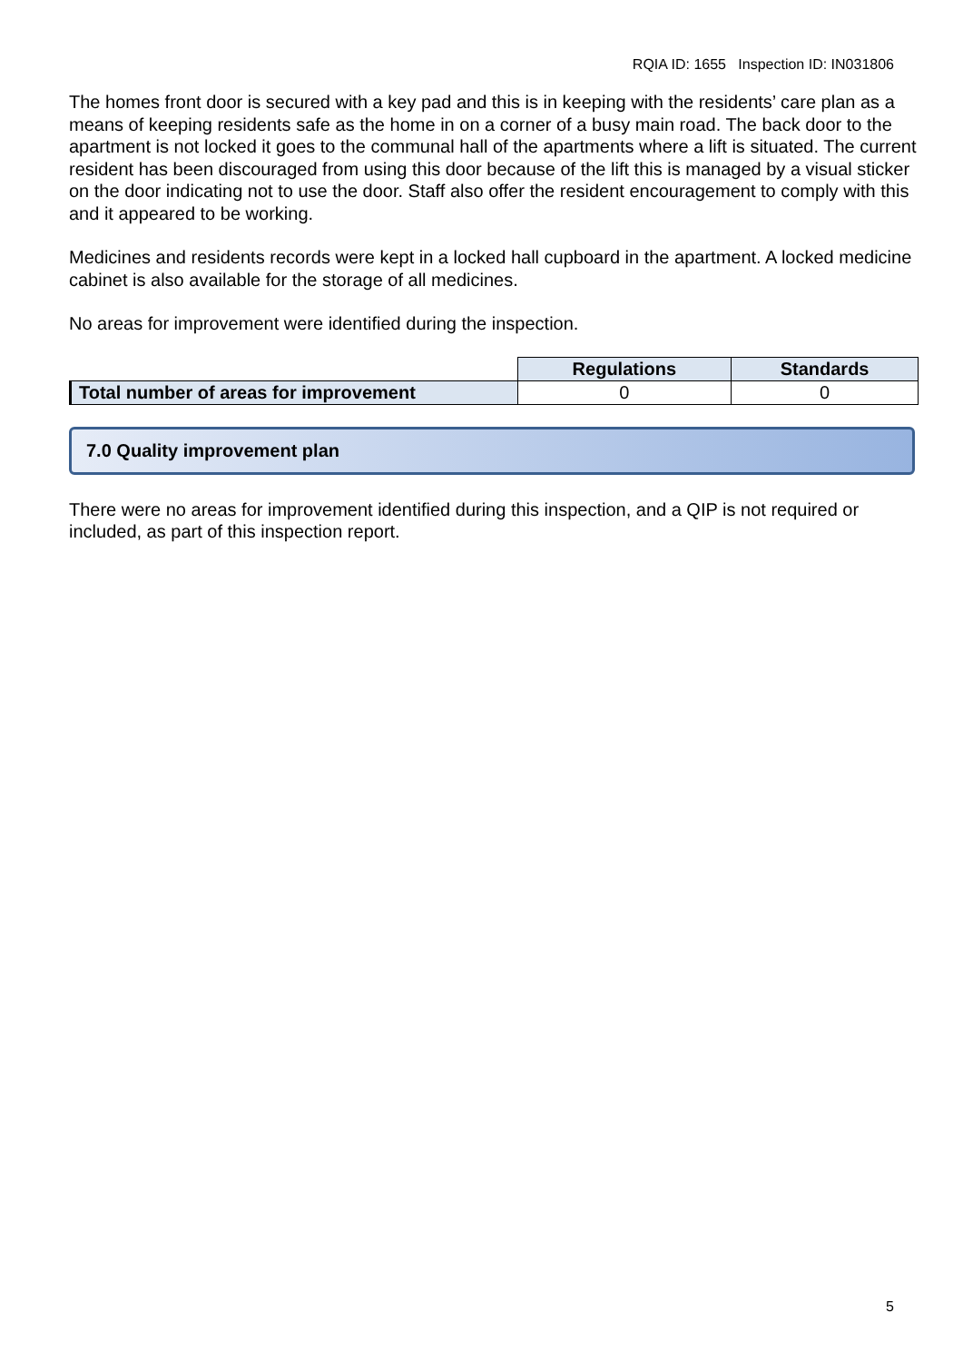RQIA ID: 1655 Inspection ID: IN031806
The homes front door is secured with a key pad and this is in keeping with the residents’ care plan as a means of keeping residents safe as the home in on a corner of a busy main road. The back door to the apartment is not locked it goes to the communal hall of the apartments where a lift is situated. The current resident has been discouraged from using this door because of the lift this is managed by a visual sticker on the door indicating not to use the door. Staff also offer the resident encouragement to comply with this and it appeared to be working.
Medicines and residents records were kept in a locked hall cupboard in the apartment. A locked medicine cabinet is also available for the storage of all medicines.
No areas for improvement were identified during the inspection.
| | Regulations | Standards |
| Total number of areas for improvement | 0 | 0 |
7.0 Quality improvement plan
There were no areas for improvement identified during this inspection, and a QIP is not required or included, as part of this inspection report.
5